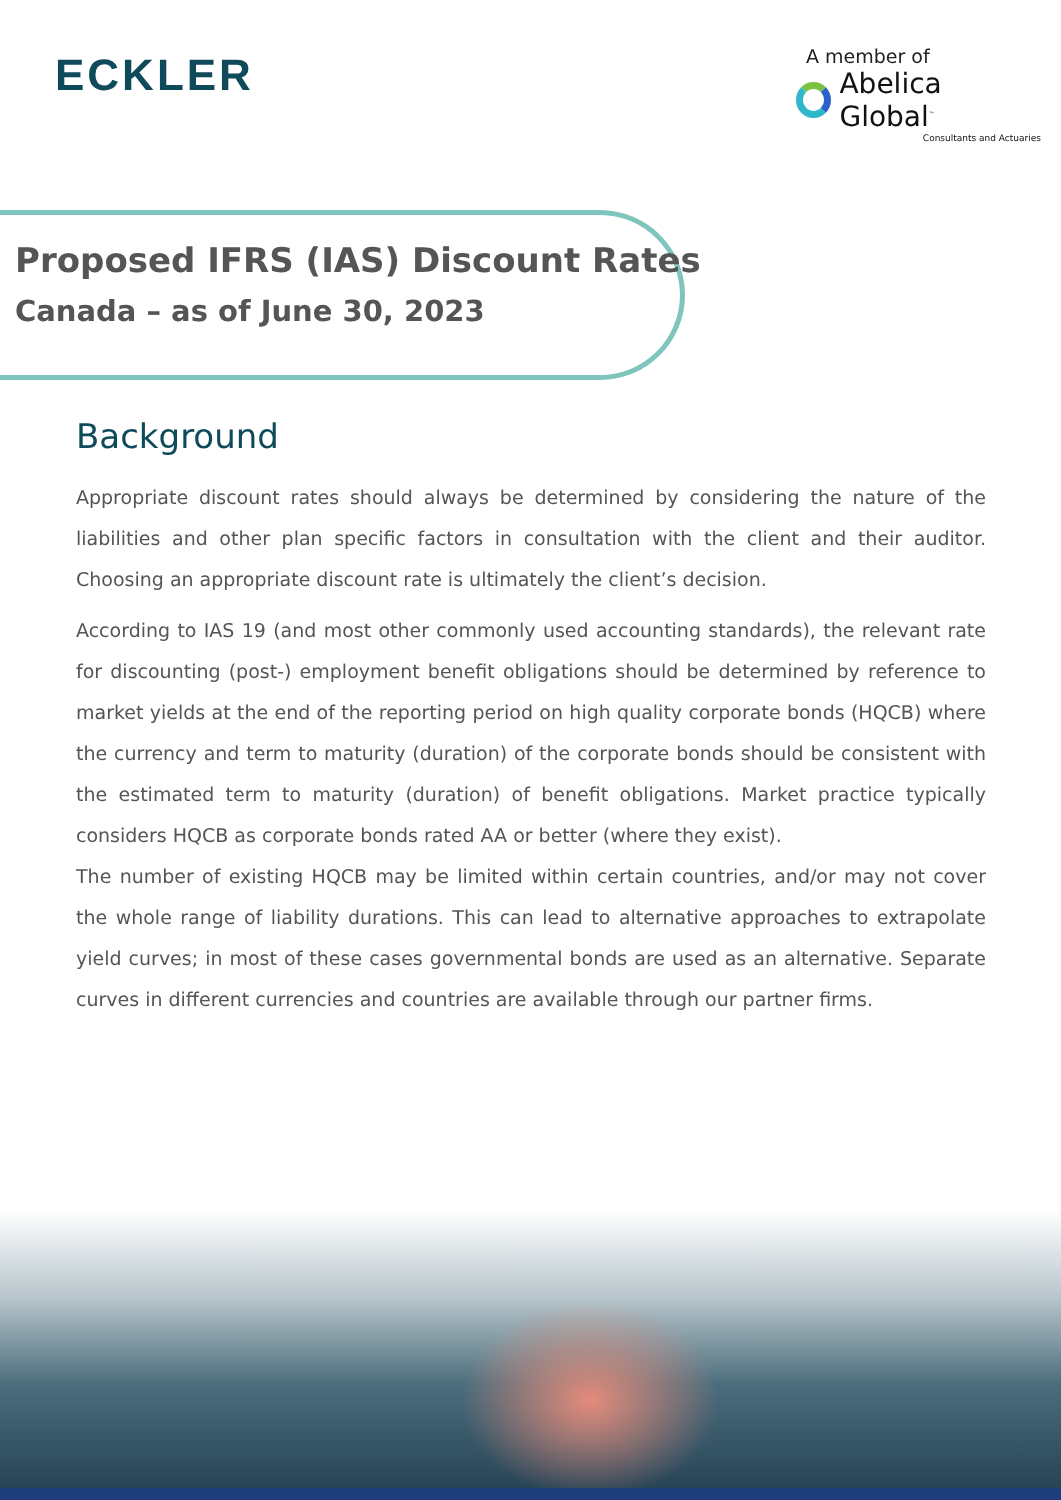ECKLER
A member of
Abelica Global<sup>™</sup>
Consultants and Actuaries
Proposed IFRS (IAS) Discount Rates
Canada – as of June 30, 2023
Background
Appropriate discount rates should always be determined by considering the nature of the liabilities and other plan specific factors in consultation with the client and their auditor. Choosing an appropriate discount rate is ultimately the client’s decision.
According to IAS 19 (and most other commonly used accounting standards), the relevant rate for discounting (post-) employment benefit obligations should be determined by reference to market yields at the end of the reporting period on high quality corporate bonds (HQCB) where the currency and term to maturity (duration) of the corporate bonds should be consistent with the estimated term to maturity (duration) of benefit obligations. Market practice typically considers HQCB as corporate bonds rated AA or better (where they exist).
The number of existing HQCB may be limited within certain countries, and/or may not cover the whole range of liability durations. This can lead to alternative approaches to extrapolate yield curves; in most of these cases governmental bonds are used as an alternative. Separate curves in different currencies and countries are available through our partner firms.